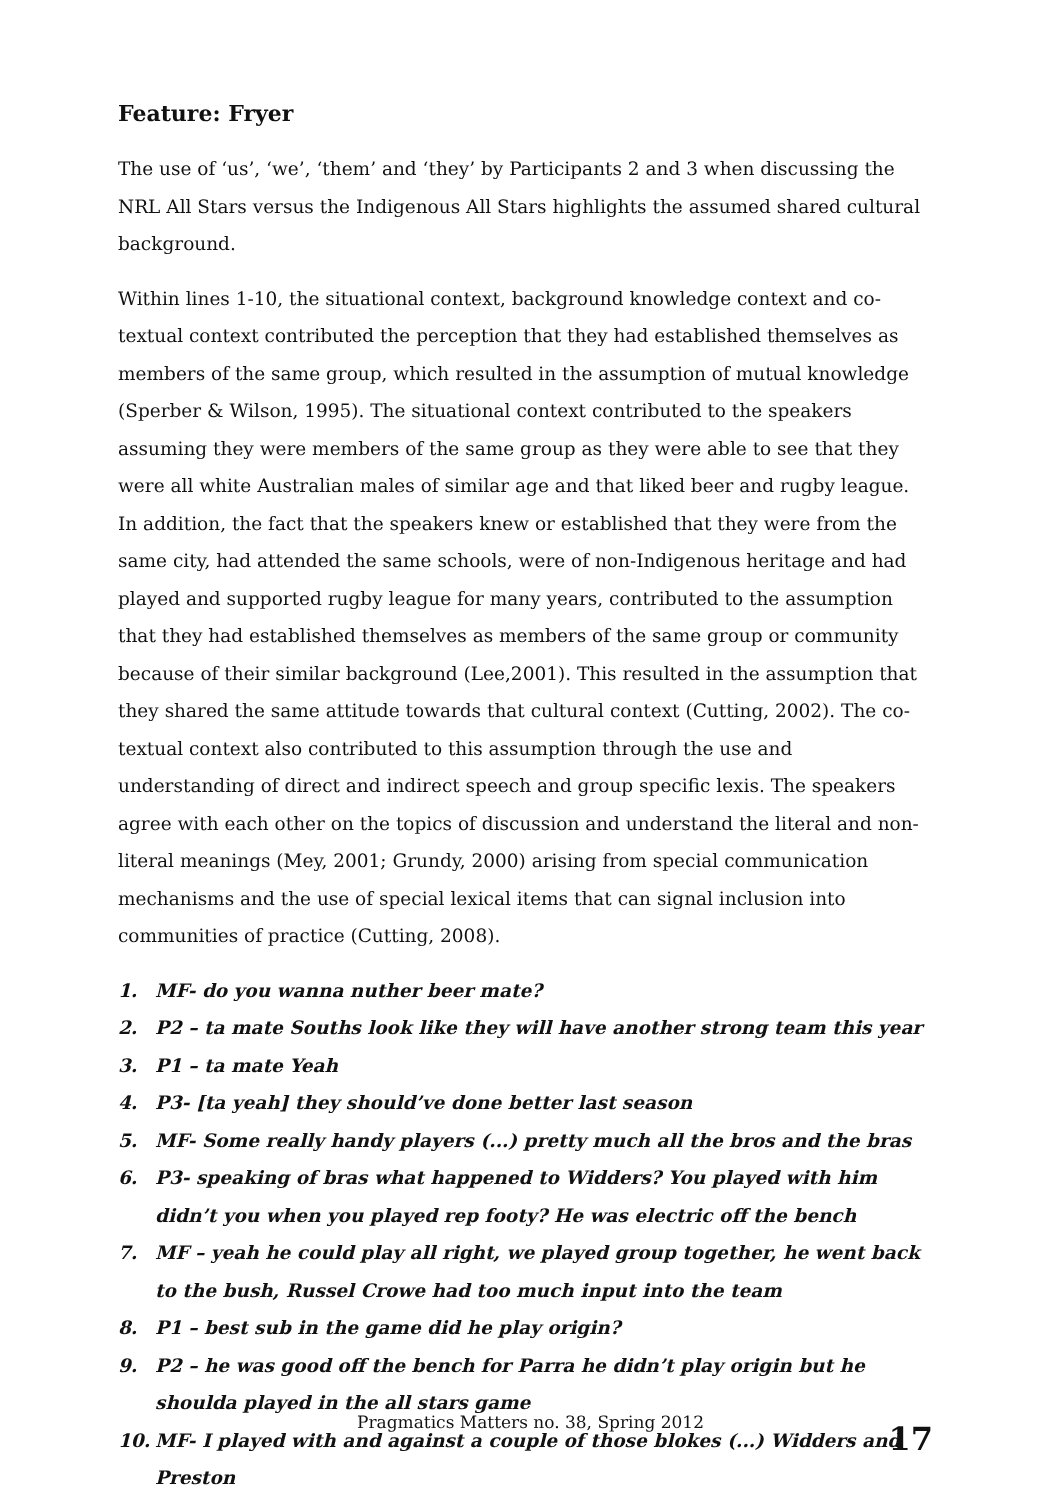Feature: Fryer
The use of ‘us’, ‘we’, ‘them’ and ‘they’ by Participants 2 and 3 when discussing the NRL All Stars versus the Indigenous All Stars highlights the assumed shared cultural background.
Within lines 1-10, the situational context, background knowledge context and co-textual context contributed the perception that they had established themselves as members of the same group, which resulted in the assumption of mutual knowledge (Sperber & Wilson, 1995). The situational context contributed to the speakers assuming they were members of the same group as they were able to see that they were all white Australian males of similar age and that liked beer and rugby league. In addition, the fact that the speakers knew or established that they were from the same city, had attended the same schools, were of non-Indigenous heritage and had played and supported rugby league for many years, contributed to the assumption that they had established themselves as members of the same group or community because of their similar background (Lee,2001). This resulted in the assumption that they shared the same attitude towards that cultural context (Cutting, 2002). The co-textual context also contributed to this assumption through the use and understanding of direct and indirect speech and group specific lexis. The speakers agree with each other on the topics of discussion and understand the literal and non-literal meanings (Mey, 2001; Grundy, 2000) arising from special communication mechanisms and the use of special lexical items that can signal inclusion into communities of practice (Cutting, 2008).
1. MF- do you wanna nuther beer mate?
2. P2 – ta mate Souths look like they will have another strong team this year
3. P1 – ta mate Yeah
4. P3- [ta yeah] they should’ve done better last season
5. MF- Some really handy players (...) pretty much all the bros and the bras
6. P3- speaking of bras what happened to Widders? You played with him didn’t you when you played rep footy? He was electric off the bench
7. MF – yeah he could play all right, we played group together, he went back to the bush, Russel Crowe had too much input into the team
8. P1 – best sub in the game did he play origin?
9. P2 – he was good off the bench for Parra he didn’t play origin but he shoulda played in the all stars game
10. MF- I played with and against a couple of those blokes (...) Widders and Preston
Pragmatics Matters no. 38, Spring 2012
17